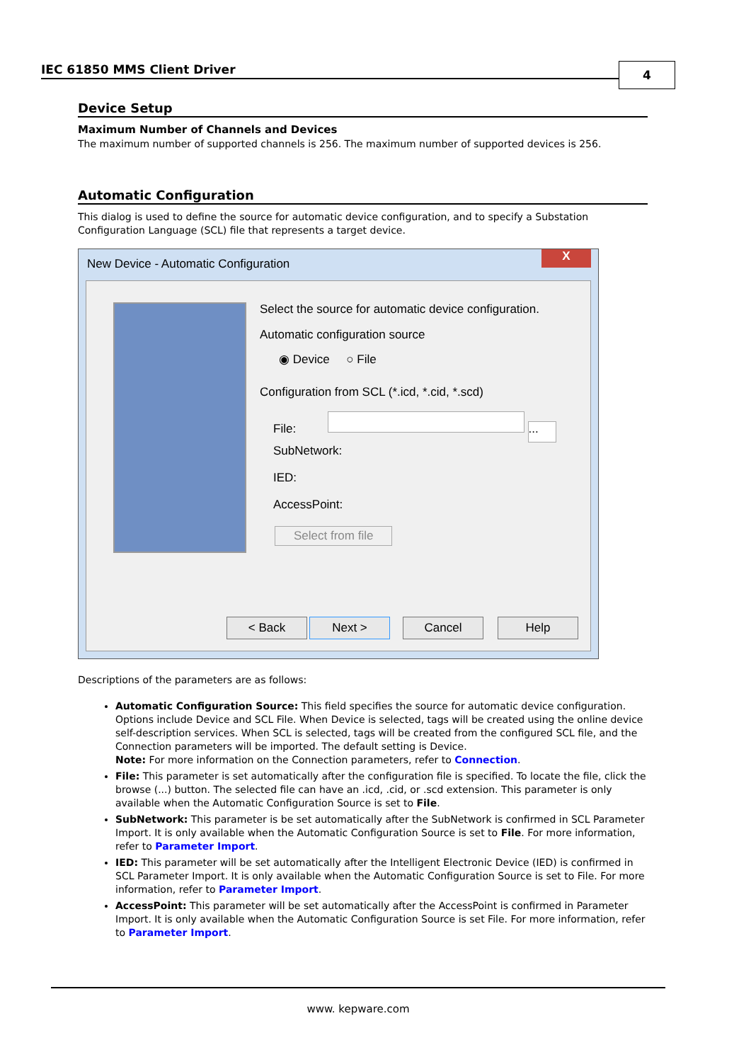IEC 61850 MMS Client Driver 4
Device Setup
Maximum Number of Channels and Devices
The maximum number of supported channels is 256. The maximum number of supported devices is 256.
Automatic Configuration
This dialog is used to define the source for automatic device configuration, and to specify a Substation Configuration Language (SCL) file that represents a target device.
New Device - Automatic Configuration
X
Select the source for automatic device configuration.
Automatic configuration source
◉ Device ○ File
Configuration from SCL (*.icd, *.cid, *.scd)
File: ...
SubNetwork:
IED:
AccessPoint:
Select from file
< Back Next > Cancel Help
Descriptions of the parameters are as follows:
Automatic Configuration Source: This field specifies the source for automatic device configuration. Options include Device and SCL File. When Device is selected, tags will be created using the online device self-description services. When SCL is selected, tags will be created from the configured SCL file, and the Connection parameters will be imported. The default setting is Device.
Note: For more information on the Connection parameters, refer to Connection.
File: This parameter is set automatically after the configuration file is specified. To locate the file, click the browse (...) button. The selected file can have an .icd, .cid, or .scd extension. This parameter is only available when the Automatic Configuration Source is set to File.
SubNetwork: This parameter is be set automatically after the SubNetwork is confirmed in SCL Parameter Import. It is only available when the Automatic Configuration Source is set to File. For more information, refer to Parameter Import.
IED: This parameter will be set automatically after the Intelligent Electronic Device (IED) is confirmed in SCL Parameter Import. It is only available when the Automatic Configuration Source is set to File. For more information, refer to Parameter Import.
AccessPoint: This parameter will be set automatically after the AccessPoint is confirmed in Parameter Import. It is only available when the Automatic Configuration Source is set File. For more information, refer to Parameter Import.
www. kepware.com